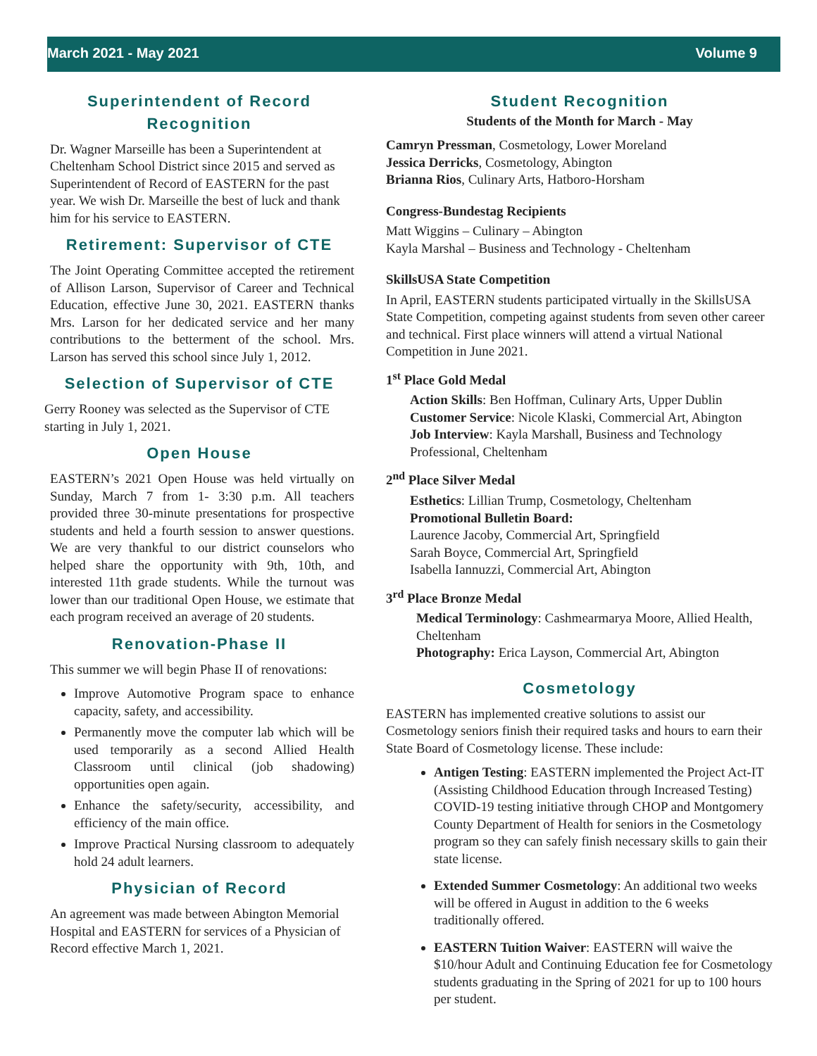March 2021 - May 2021 Volume 9
Superintendent of Record Recognition
Dr. Wagner Marseille has been a Superintendent at Cheltenham School District since 2015 and served as Superintendent of Record of EASTERN for the past year. We wish Dr. Marseille the best of luck and thank him for his service to EASTERN.
Retirement: Supervisor of CTE
The Joint Operating Committee accepted the retirement of Allison Larson, Supervisor of Career and Technical Education, effective June 30, 2021. EASTERN thanks Mrs. Larson for her dedicated service and her many contributions to the betterment of the school. Mrs. Larson has served this school since July 1, 2012.
Selection of Supervisor of CTE
Gerry Rooney was selected as the Supervisor of CTE starting in July 1, 2021.
Open House
EASTERN’s 2021 Open House was held virtually on Sunday, March 7 from 1- 3:30 p.m. All teachers provided three 30-minute presentations for prospective students and held a fourth session to answer questions. We are very thankful to our district counselors who helped share the opportunity with 9th, 10th, and interested 11th grade students. While the turnout was lower than our traditional Open House, we estimate that each program received an average of 20 students.
Renovation-Phase II
This summer we will begin Phase II of renovations:
Improve Automotive Program space to enhance capacity, safety, and accessibility.
Permanently move the computer lab which will be used temporarily as a second Allied Health Classroom until clinical (job shadowing) opportunities open again.
Enhance the safety/security, accessibility, and efficiency of the main office.
Improve Practical Nursing classroom to adequately hold 24 adult learners.
Physician of Record
An agreement was made between Abington Memorial Hospital and EASTERN for services of a Physician of Record effective March 1, 2021.
Student Recognition
Students of the Month for March - May
Camryn Pressman, Cosmetology, Lower Moreland
Jessica Derricks, Cosmetology, Abington
Brianna Rios, Culinary Arts, Hatboro-Horsham
Congress-Bundestag Recipients
Matt Wiggins – Culinary – Abington
Kayla Marshal – Business and Technology - Cheltenham
SkillsUSA State Competition
In April, EASTERN students participated virtually in the SkillsUSA State Competition, competing against students from seven other career and technical. First place winners will attend a virtual National Competition in June 2021.
1<sup>st</sup> Place Gold Medal
Action Skills: Ben Hoffman, Culinary Arts, Upper Dublin
Customer Service: Nicole Klaski, Commercial Art, Abington
Job Interview: Kayla Marshall, Business and Technology Professional, Cheltenham
2<sup>nd</sup> Place Silver Medal
Esthetics: Lillian Trump, Cosmetology, Cheltenham
Promotional Bulletin Board:
Laurence Jacoby, Commercial Art, Springfield
Sarah Boyce, Commercial Art, Springfield
Isabella Iannuzzi, Commercial Art, Abington
3<sup>rd</sup> Place Bronze Medal
Medical Terminology: Cashmearmarya Moore, Allied Health, Cheltenham
Photography: Erica Layson, Commercial Art, Abington
Cosmetology
EASTERN has implemented creative solutions to assist our Cosmetology seniors finish their required tasks and hours to earn their State Board of Cosmetology license. These include:
Antigen Testing: EASTERN implemented the Project Act-IT (Assisting Childhood Education through Increased Testing) COVID-19 testing initiative through CHOP and Montgomery County Department of Health for seniors in the Cosmetology program so they can safely finish necessary skills to gain their state license.
Extended Summer Cosmetology: An additional two weeks will be offered in August in addition to the 6 weeks traditionally offered.
EASTERN Tuition Waiver: EASTERN will waive the $10/hour Adult and Continuing Education fee for Cosmetology students graduating in the Spring of 2021 for up to 100 hours per student.